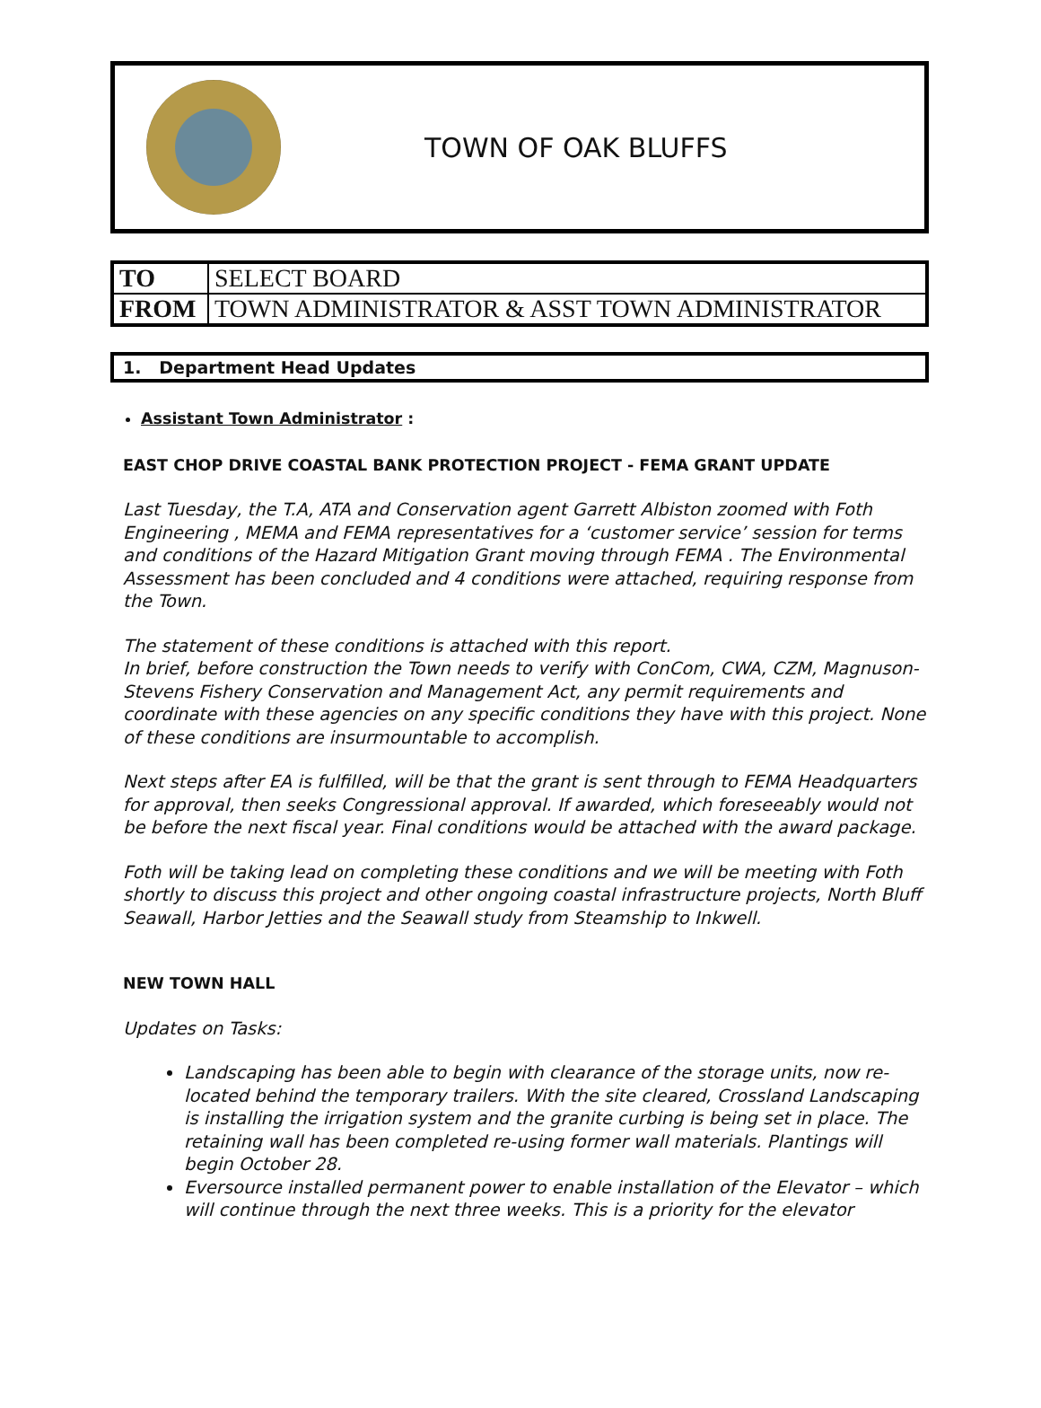TOWN OF OAK BLUFFS
| TO | SELECT BOARD |
| FROM | TOWN ADMINISTRATOR & ASST TOWN ADMINISTRATOR |
1. Department Head Updates
Assistant Town Administrator :
EAST CHOP DRIVE COASTAL BANK PROTECTION PROJECT - FEMA GRANT UPDATE
Last Tuesday, the T.A, ATA and Conservation agent Garrett Albiston zoomed with Foth Engineering , MEMA and FEMA representatives for a ‘customer service’ session for terms and conditions of the Hazard Mitigation Grant moving through FEMA . The Environmental Assessment has been concluded and 4 conditions were attached, requiring response from the Town.
The statement of these conditions is attached with this report.
In brief, before construction the Town needs to verify with ConCom, CWA, CZM, Magnuson-Stevens Fishery Conservation and Management Act, any permit requirements and coordinate with these agencies on any specific conditions they have with this project. None of these conditions are insurmountable to accomplish.
Next steps after EA is fulfilled, will be that the grant is sent through to FEMA Headquarters for approval, then seeks Congressional approval. If awarded, which foreseeably would not be before the next fiscal year. Final conditions would be attached with the award package.
Foth will be taking lead on completing these conditions and we will be meeting with Foth shortly to discuss this project and other ongoing coastal infrastructure projects, North Bluff Seawall, Harbor Jetties and the Seawall study from Steamship to Inkwell.
NEW TOWN HALL
Updates on Tasks:
Landscaping has been able to begin with clearance of the storage units, now re-located behind the temporary trailers. With the site cleared, Crossland Landscaping is installing the irrigation system and the granite curbing is being set in place. The retaining wall has been completed re-using former wall materials. Plantings will begin October 28.
Eversource installed permanent power to enable installation of the Elevator – which will continue through the next three weeks. This is a priority for the elevator